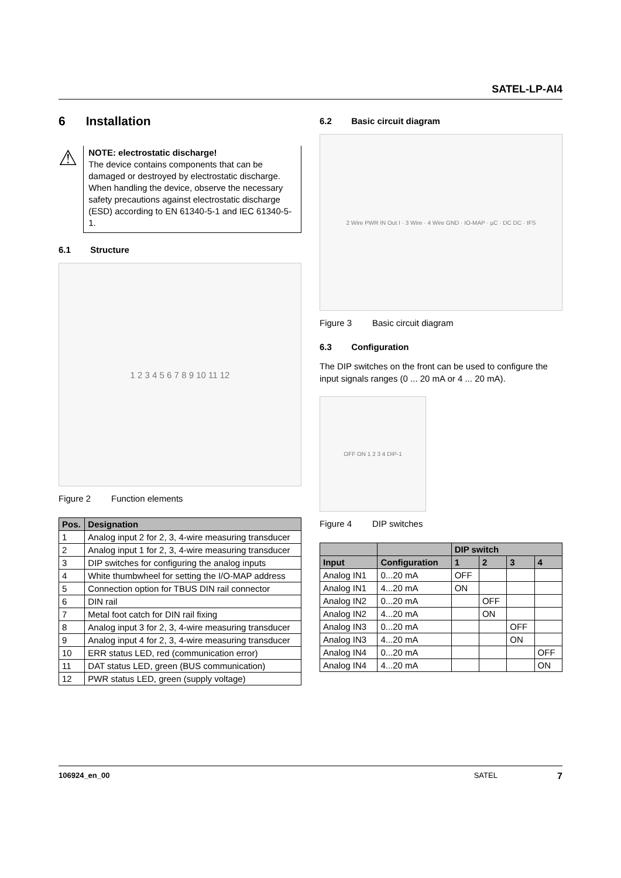SATEL-LP-AI4
6 Installation
⚠
NOTE: electrostatic discharge!
The device contains components that can be damaged or destroyed by electrostatic discharge. When handling the device, observe the necessary safety precautions against electrostatic discharge (ESD) according to EN 61340-5-1 and IEC 61340-5-1.
6.1 Structure
1 2 3 4 5 6 7 8 9 10 11 12
Figure 2 Function elements
| Pos. | Designation |
| --- | --- |
| 1 | Analog input 2 for 2, 3, 4-wire measuring transducer |
| 2 | Analog input 1 for 2, 3, 4-wire measuring transducer |
| 3 | DIP switches for configuring the analog inputs |
| 4 | White thumbwheel for setting the I/O-MAP address |
| 5 | Connection option for TBUS DIN rail connector |
| 6 | DIN rail |
| 7 | Metal foot catch for DIN rail fixing |
| 8 | Analog input 3 for 2, 3, 4-wire measuring transducer |
| 9 | Analog input 4 for 2, 3, 4-wire measuring transducer |
| 10 | ERR status LED, red (communication error) |
| 11 | DAT status LED, green (BUS communication) |
| 12 | PWR status LED, green (supply voltage) |
6.2 Basic circuit diagram
2 Wire PWR IN Out I · 3 Wire · 4 Wire GND · IO-MAP · µC · DC DC · IFS
Figure 3 Basic circuit diagram
6.3 Configuration
The DIP switches on the front can be used to configure the input signals ranges (0 ... 20 mA or 4 ... 20 mA).
OFF ON 1 2 3 4 DIP-1
Figure 4 DIP switches
| | | DIP switch | | | |
| --- | --- | --- | --- | --- | --- |
| Input | Configuration | 1 | 2 | 3 | 4 |
| Analog IN1 | 0...20 mA | OFF | | | |
| Analog IN1 | 4...20 mA | ON | | | |
| Analog IN2 | 0...20 mA | | OFF | | |
| Analog IN2 | 4...20 mA | | ON | | |
| Analog IN3 | 0...20 mA | | | OFF | |
| Analog IN3 | 4...20 mA | | | ON | |
| Analog IN4 | 0...20 mA | | | | OFF |
| Analog IN4 | 4...20 mA | | | | ON |
106924_en_00 SATEL 7